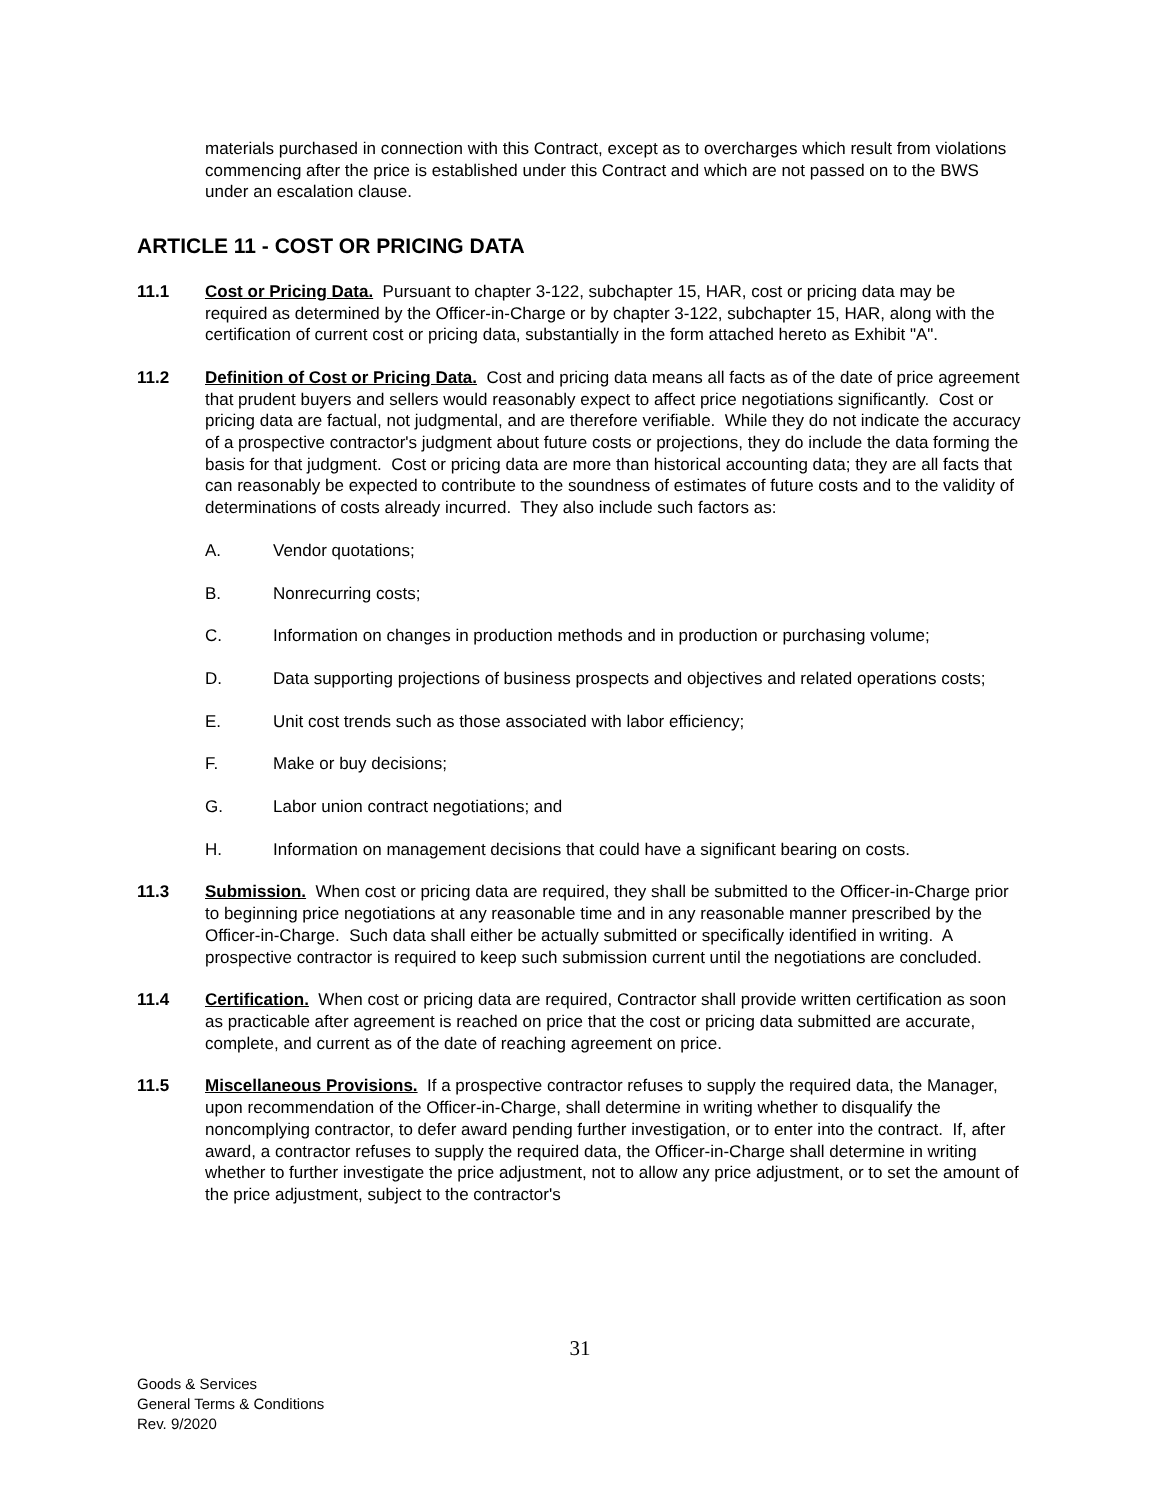materials purchased in connection with this Contract, except as to overcharges which result from violations commencing after the price is established under this Contract and which are not passed on to the BWS under an escalation clause.
ARTICLE 11 - COST OR PRICING DATA
11.1 Cost or Pricing Data. Pursuant to chapter 3-122, subchapter 15, HAR, cost or pricing data may be required as determined by the Officer-in-Charge or by chapter 3-122, subchapter 15, HAR, along with the certification of current cost or pricing data, substantially in the form attached hereto as Exhibit "A".
11.2 Definition of Cost or Pricing Data. Cost and pricing data means all facts as of the date of price agreement that prudent buyers and sellers would reasonably expect to affect price negotiations significantly. Cost or pricing data are factual, not judgmental, and are therefore verifiable. While they do not indicate the accuracy of a prospective contractor's judgment about future costs or projections, they do include the data forming the basis for that judgment. Cost or pricing data are more than historical accounting data; they are all facts that can reasonably be expected to contribute to the soundness of estimates of future costs and to the validity of determinations of costs already incurred. They also include such factors as:
A. Vendor quotations;
B. Nonrecurring costs;
C. Information on changes in production methods and in production or purchasing volume;
D. Data supporting projections of business prospects and objectives and related operations costs;
E. Unit cost trends such as those associated with labor efficiency;
F. Make or buy decisions;
G. Labor union contract negotiations; and
H. Information on management decisions that could have a significant bearing on costs.
11.3 Submission. When cost or pricing data are required, they shall be submitted to the Officer-in-Charge prior to beginning price negotiations at any reasonable time and in any reasonable manner prescribed by the Officer-in-Charge. Such data shall either be actually submitted or specifically identified in writing. A prospective contractor is required to keep such submission current until the negotiations are concluded.
11.4 Certification. When cost or pricing data are required, Contractor shall provide written certification as soon as practicable after agreement is reached on price that the cost or pricing data submitted are accurate, complete, and current as of the date of reaching agreement on price.
11.5 Miscellaneous Provisions. If a prospective contractor refuses to supply the required data, the Manager, upon recommendation of the Officer-in-Charge, shall determine in writing whether to disqualify the noncomplying contractor, to defer award pending further investigation, or to enter into the contract. If, after award, a contractor refuses to supply the required data, the Officer-in-Charge shall determine in writing whether to further investigate the price adjustment, not to allow any price adjustment, or to set the amount of the price adjustment, subject to the contractor's
31
Goods & Services
General Terms & Conditions
Rev. 9/2020